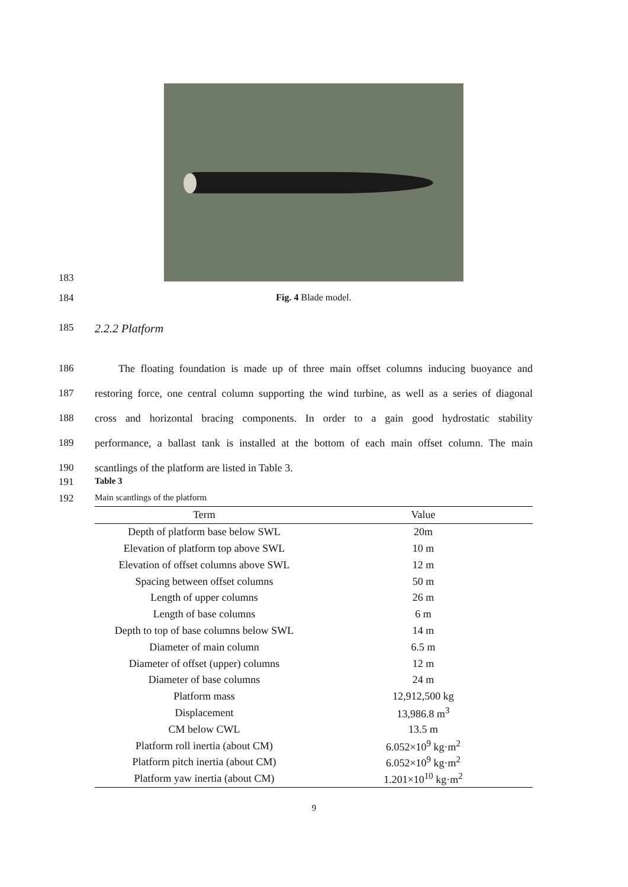183
184 Fig. 4 Blade model.
185 2.2.2 Platform
186 The floating foundation is made up of three main offset columns inducing buoyance and
187 restoring force, one central column supporting the wind turbine, as well as a series of diagonal
188 cross and horizontal bracing components. In order to a gain good hydrostatic stability
189 performance, a ballast tank is installed at the bottom of each main offset column. The main
190 scantlings of the platform are listed in Table 3.
191 Table 3
192 Main scantlings of the platform
| Term | Value |
| --- | --- |
| Depth of platform base below SWL | 20m |
| Elevation of platform top above SWL | 10 m |
| Elevation of offset columns above SWL | 12 m |
| Spacing between offset columns | 50 m |
| Length of upper columns | 26 m |
| Length of base columns | 6 m |
| Depth to top of base columns below SWL | 14 m |
| Diameter of main column | 6.5 m |
| Diameter of offset (upper) columns | 12 m |
| Diameter of base columns | 24 m |
| Platform mass | 12,912,500 kg |
| Displacement | 13,986.8 m<sup>3</sup> |
| CM below CWL | 13.5 m |
| Platform roll inertia (about CM) | 6.052×10<sup>9</sup> kg·m<sup>2</sup> |
| Platform pitch inertia (about CM) | 6.052×10<sup>9</sup> kg·m<sup>2</sup> |
| Platform yaw inertia (about CM) | 1.201×10<sup>10</sup> kg·m<sup>2</sup> |
9